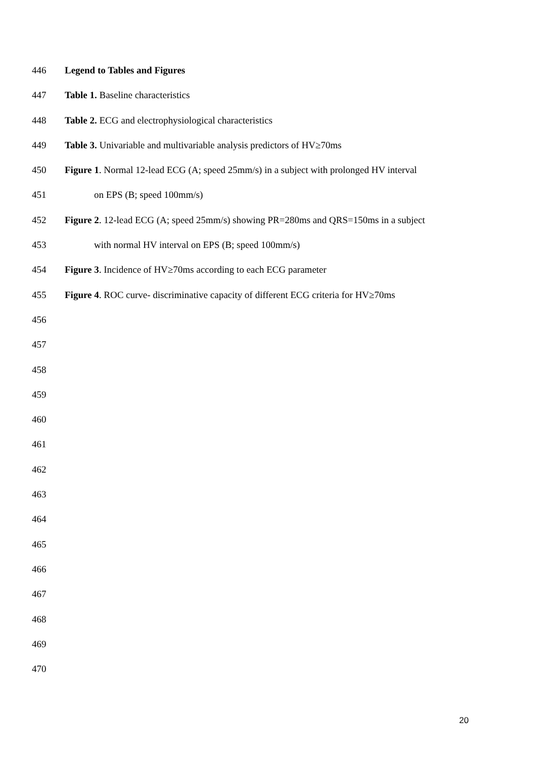446 Legend to Tables and Figures
447 Table 1. Baseline characteristics
448 Table 2. ECG and electrophysiological characteristics
449 Table 3. Univariable and multivariable analysis predictors of HV≥70ms
450 Figure 1. Normal 12-lead ECG (A; speed 25mm/s) in a subject with prolonged HV interval
451 on EPS (B; speed 100mm/s)
452 Figure 2. 12-lead ECG (A; speed 25mm/s) showing PR=280ms and QRS=150ms in a subject
453 with normal HV interval on EPS (B; speed 100mm/s)
454 Figure 3. Incidence of HV≥70ms according to each ECG parameter
455 Figure 4. ROC curve- discriminative capacity of different ECG criteria for HV≥70ms
456
457
458
459
460
461
462
463
464
465
466
467
468
469
470
20